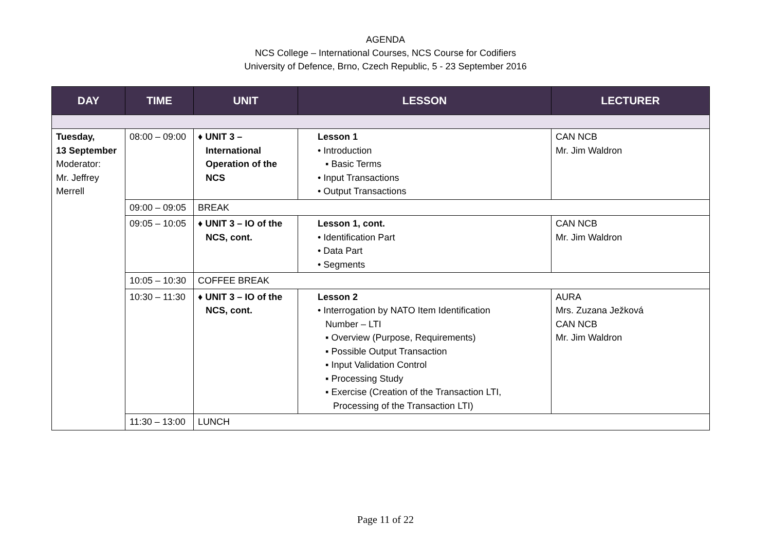AGENDA
NCS College – International Courses, NCS Course for Codifiers
University of Defence, Brno, Czech Republic, 5 - 23 September 2016
| DAY | TIME | UNIT | LESSON | LECTURER |
| --- | --- | --- | --- | --- |
| Tuesday, 13 September Moderator: Mr. Jeffrey Merrell | 08:00 – 09:00 | ♦ UNIT 3 – International Operation of the NCS | Lesson 1 • Introduction ▪ Basic Terms • Input Transactions • Output Transactions | CAN NCB Mr. Jim Waldron |
| | 09:00 – 09:05 | BREAK | | |
| | 09:05 – 10:05 | ♦ UNIT 3 – IO of the NCS, cont. | Lesson 1, cont. • Identification Part • Data Part • Segments | CAN NCB Mr. Jim Waldron |
| | 10:05 – 10:30 | COFFEE BREAK | | |
| | 10:30 – 11:30 | ♦ UNIT 3 – IO of the NCS, cont. | Lesson 2 • Interrogation by NATO Item Identification Number – LTI ▪ Overview (Purpose, Requirements) ▪ Possible Output Transaction ▪ Input Validation Control ▪ Processing Study ▪ Exercise (Creation of the Transaction LTI, Processing of the Transaction LTI) | AURA Mrs. Zuzana Ježková CAN NCB Mr. Jim Waldron |
| | 11:30 – 13:00 | LUNCH | | |
Page 11 of 22